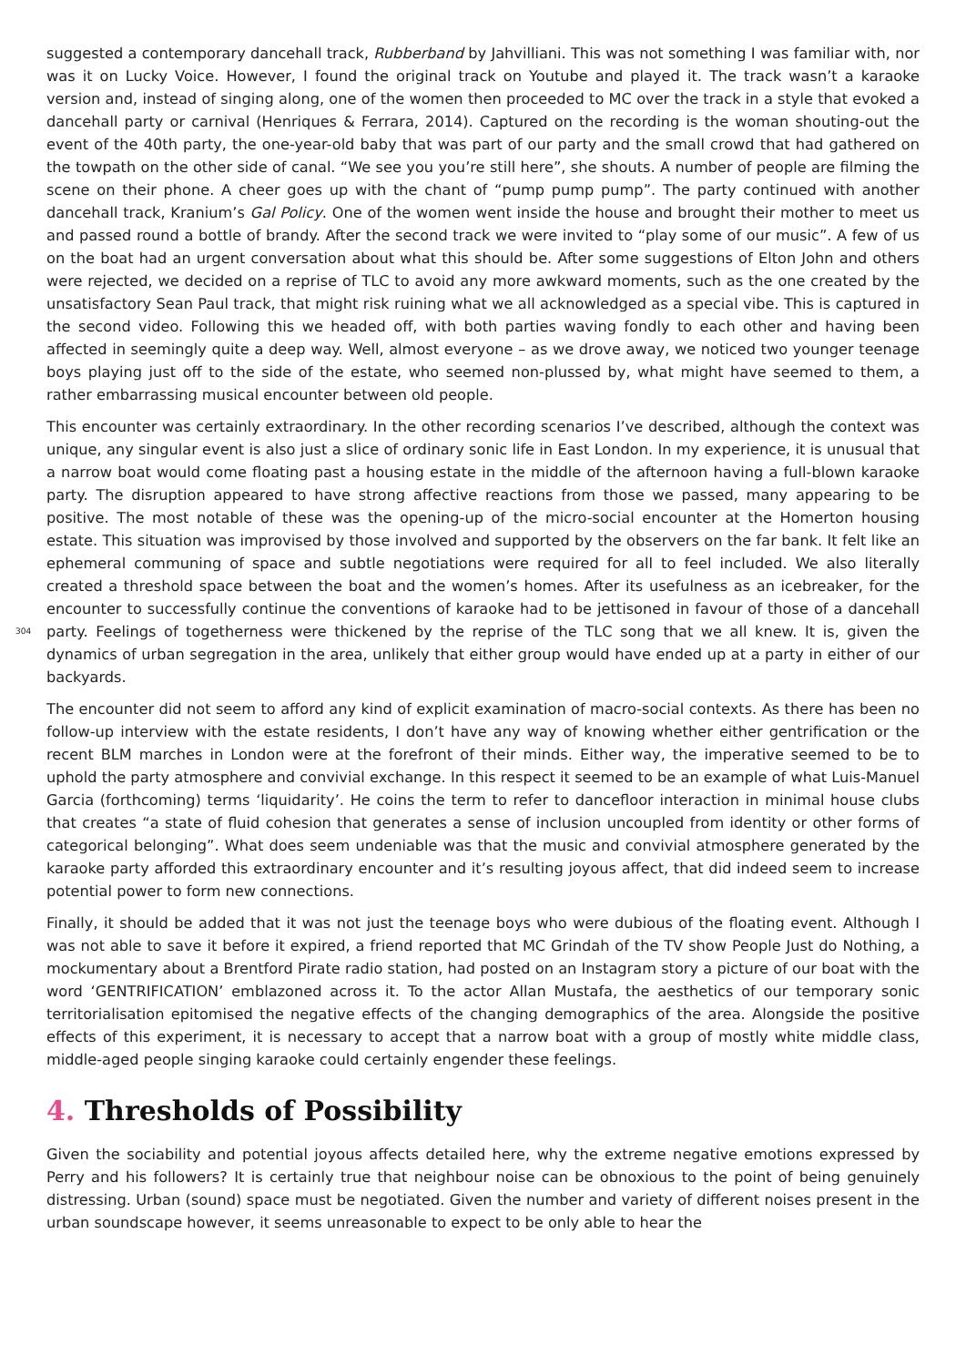suggested a contemporary dancehall track, Rubberband by Jahvilliani. This was not something I was familiar with, nor was it on Lucky Voice. However, I found the original track on Youtube and played it. The track wasn’t a karaoke version and, instead of singing along, one of the women then proceeded to MC over the track in a style that evoked a dancehall party or carnival (Henriques & Ferrara, 2014). Captured on the recording is the woman shouting-out the event of the 40th party, the one-year-old baby that was part of our party and the small crowd that had gathered on the towpath on the other side of canal. “We see you you’re still here”, she shouts. A number of people are filming the scene on their phone. A cheer goes up with the chant of “pump pump pump”. The party continued with another dancehall track, Kranium’s Gal Policy. One of the women went inside the house and brought their mother to meet us and passed round a bottle of brandy. After the second track we were invited to “play some of our music”. A few of us on the boat had an urgent conversation about what this should be. After some suggestions of Elton John and others were rejected, we decided on a reprise of TLC to avoid any more awkward moments, such as the one created by the unsatisfactory Sean Paul track, that might risk ruining what we all acknowledged as a special vibe. This is captured in the second video. Following this we headed off, with both parties waving fondly to each other and having been affected in seemingly quite a deep way. Well, almost everyone – as we drove away, we noticed two younger teenage boys playing just off to the side of the estate, who seemed non-plussed by, what might have seemed to them, a rather embarrassing musical encounter between old people.
This encounter was certainly extraordinary. In the other recording scenarios I’ve described, although the context was unique, any singular event is also just a slice of ordinary sonic life in East London. In my experience, it is unusual that a narrow boat would come floating past a housing estate in the middle of the afternoon having a full-blown karaoke party. The disruption appeared to have strong affective reactions from those we passed, many appearing to be positive. The most notable of these was the opening-up of the micro-social encounter at the Homerton housing estate. This situation was improvised by those involved and supported by the observers on the far bank. It felt like an ephemeral communing of space and subtle negotiations were required for all to feel included. We also literally created a threshold space between the boat and the women’s homes. After its usefulness as an icebreaker, for the encounter to successfully continue the conventions of karaoke had to be jettisoned in favour of those of a dancehall party. Feelings of togetherness were thickened 304 by the reprise of the TLC song that we all knew. It is, given the dynamics of urban segregation in the area, unlikely that either group would have ended up at a party in either of our backyards.
The encounter did not seem to afford any kind of explicit examination of macro-social contexts. As there has been no follow-up interview with the estate residents, I don’t have any way of knowing whether either gentrification or the recent BLM marches in London were at the forefront of their minds. Either way, the imperative seemed to be to uphold the party atmosphere and convivial exchange. In this respect it seemed to be an example of what Luis-Manuel Garcia (forthcoming) terms ‘liquidarity’. He coins the term to refer to dancefloor interaction in minimal house clubs that creates “a state of fluid cohesion that generates a sense of inclusion uncoupled from identity or other forms of categorical belonging”. What does seem undeniable was that the music and convivial atmosphere generated by the karaoke party afforded this extraordinary encounter and it’s resulting joyous affect, that did indeed seem to increase potential power to form new connections.
Finally, it should be added that it was not just the teenage boys who were dubious of the floating event. Although I was not able to save it before it expired, a friend reported that MC Grindah of the TV show People Just do Nothing, a mockumentary about a Brentford Pirate radio station, had posted on an Instagram story a picture of our boat with the word ‘GENTRIFICATION’ emblazoned across it. To the actor Allan Mustafa, the aesthetics of our temporary sonic territorialisation epitomised the negative effects of the changing demographics of the area. Alongside the positive effects of this experiment, it is necessary to accept that a narrow boat with a group of mostly white middle class, middle-aged people singing karaoke could certainly engender these feelings.
4. Thresholds of Possibility
Given the sociability and potential joyous affects detailed here, why the extreme negative emotions expressed by Perry and his followers? It is certainly true that neighbour noise can be obnoxious to the point of being genuinely distressing. Urban (sound) space must be negotiated. Given the number and variety of different noises present in the urban soundscape however, it seems unreasonable to expect to be only able to hear the